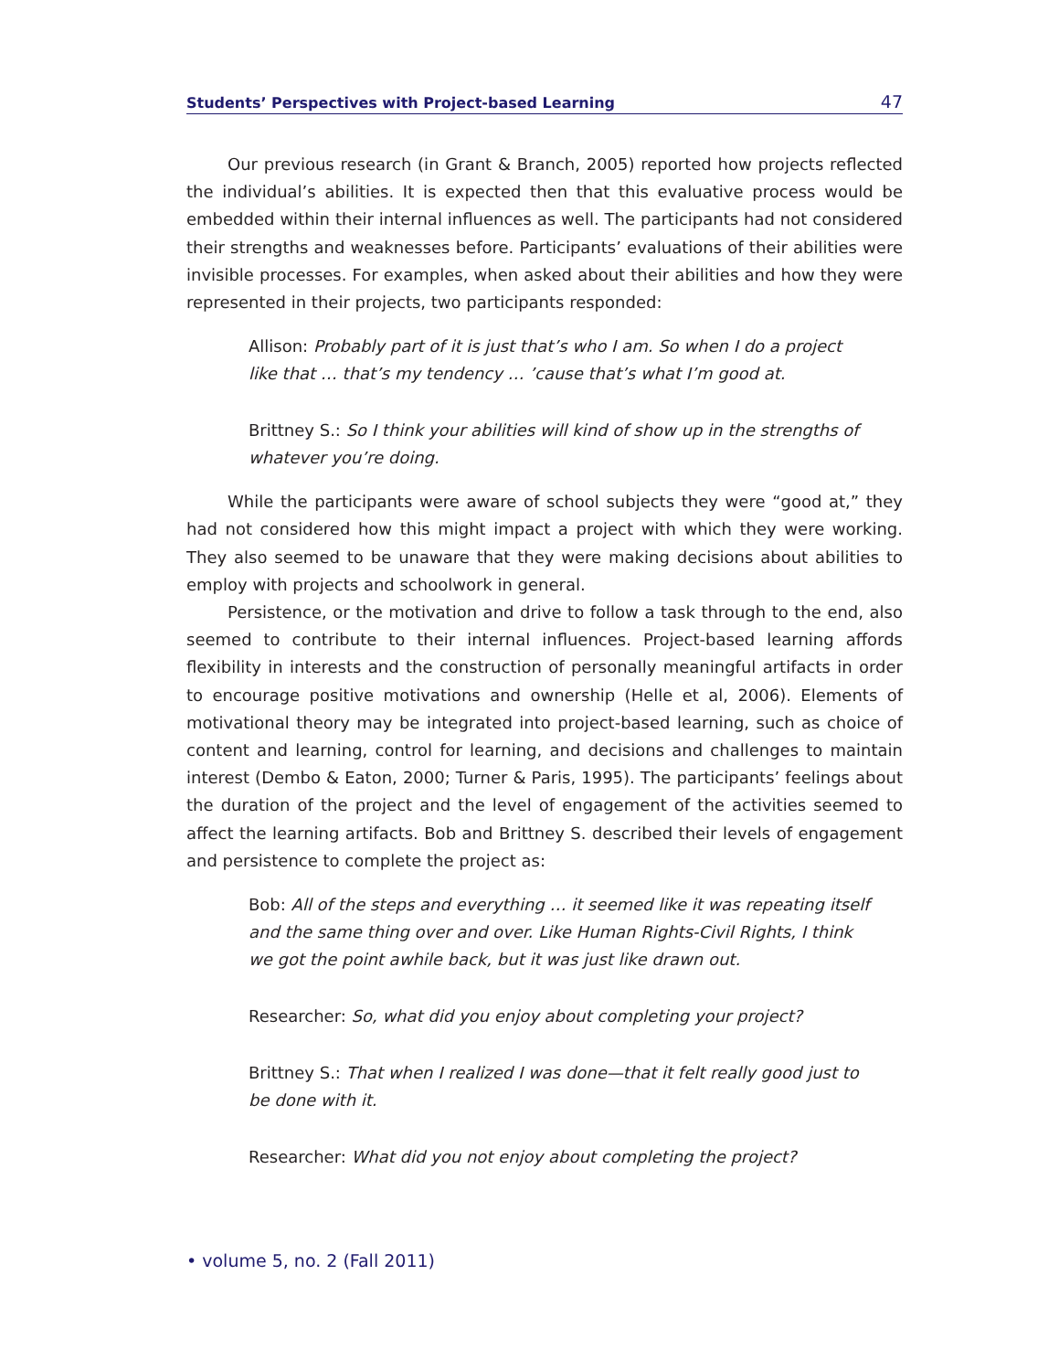Students’ Perspectives with Project-based Learning 47
Our previous research (in Grant & Branch, 2005) reported how projects reflected the individual’s abilities. It is expected then that this evaluative process would be embedded within their internal influences as well. The participants had not considered their strengths and weaknesses before. Participants’ evaluations of their abilities were invisible processes. For examples, when asked about their abilities and how they were represented in their projects, two participants responded:
Allison: Probably part of it is just that’s who I am. So when I do a project like that … that’s my tendency … ’cause that’s what I’m good at.
Brittney S.: So I think your abilities will kind of show up in the strengths of whatever you’re doing.
While the participants were aware of school subjects they were “good at,” they had not considered how this might impact a project with which they were working. They also seemed to be unaware that they were making decisions about abilities to employ with projects and schoolwork in general.
Persistence, or the motivation and drive to follow a task through to the end, also seemed to contribute to their internal influences. Project-based learning affords flexibility in interests and the construction of personally meaningful artifacts in order to encourage positive motivations and ownership (Helle et al, 2006). Elements of motivational theory may be integrated into project-based learning, such as choice of content and learning, control for learning, and decisions and challenges to maintain interest (Dembo & Eaton, 2000; Turner & Paris, 1995). The participants’ feelings about the duration of the project and the level of engagement of the activities seemed to affect the learning artifacts. Bob and Brittney S. described their levels of engagement and persistence to complete the project as:
Bob: All of the steps and everything … it seemed like it was repeating itself and the same thing over and over. Like Human Rights-Civil Rights, I think we got the point awhile back, but it was just like drawn out.
Researcher: So, what did you enjoy about completing your project?
Brittney S.: That when I realized I was done—that it felt really good just to be done with it.
Researcher: What did you not enjoy about completing the project?
• volume 5, no. 2 (Fall 2011)